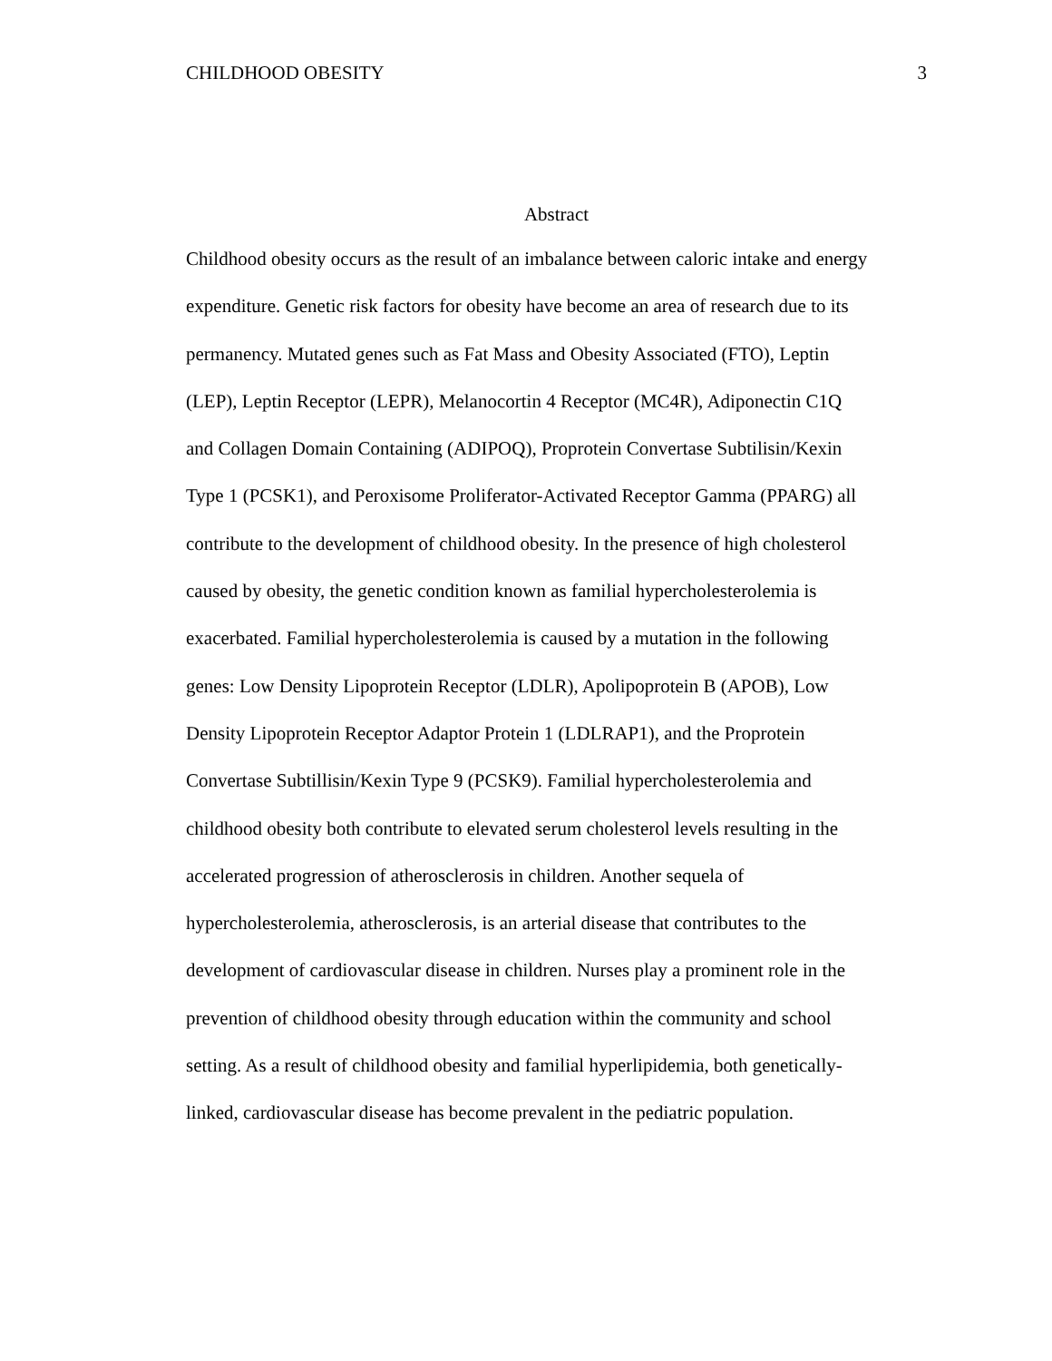CHILDHOOD OBESITY 3
Abstract
Childhood obesity occurs as the result of an imbalance between caloric intake and energy expenditure. Genetic risk factors for obesity have become an area of research due to its permanency. Mutated genes such as Fat Mass and Obesity Associated (FTO), Leptin (LEP), Leptin Receptor (LEPR), Melanocortin 4 Receptor (MC4R), Adiponectin C1Q and Collagen Domain Containing (ADIPOQ), Proprotein Convertase Subtilisin/Kexin Type 1 (PCSK1), and Peroxisome Proliferator-Activated Receptor Gamma (PPARG) all contribute to the development of childhood obesity. In the presence of high cholesterol caused by obesity, the genetic condition known as familial hypercholesterolemia is exacerbated. Familial hypercholesterolemia is caused by a mutation in the following genes: Low Density Lipoprotein Receptor (LDLR), Apolipoprotein B (APOB), Low Density Lipoprotein Receptor Adaptor Protein 1 (LDLRAP1), and the Proprotein Convertase Subtillisin/Kexin Type 9 (PCSK9). Familial hypercholesterolemia and childhood obesity both contribute to elevated serum cholesterol levels resulting in the accelerated progression of atherosclerosis in children. Another sequela of hypercholesterolemia, atherosclerosis, is an arterial disease that contributes to the development of cardiovascular disease in children. Nurses play a prominent role in the prevention of childhood obesity through education within the community and school setting. As a result of childhood obesity and familial hyperlipidemia, both genetically- linked, cardiovascular disease has become prevalent in the pediatric population.